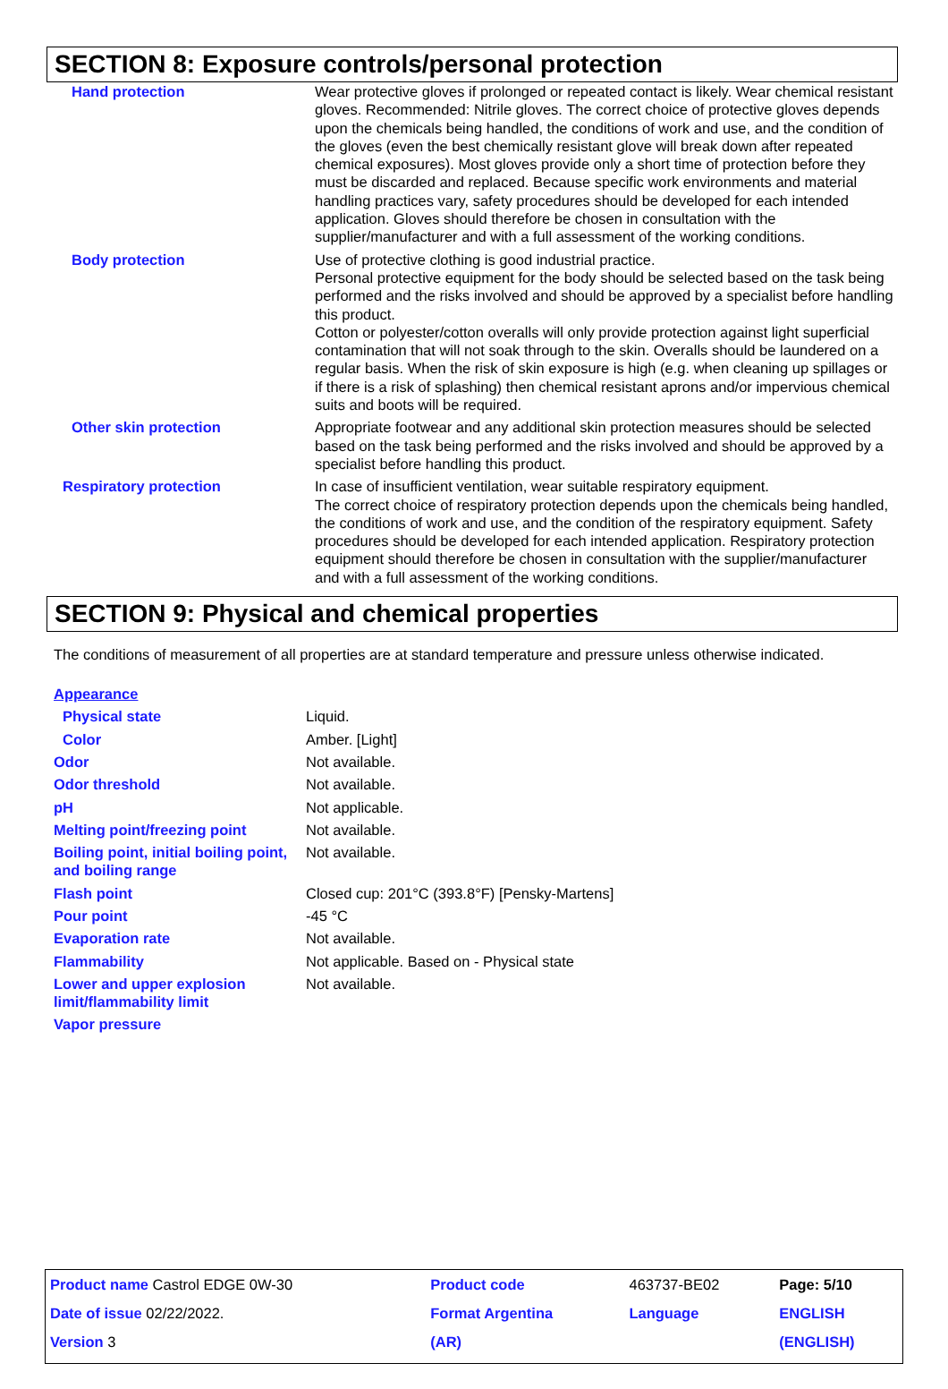SECTION 8: Exposure controls/personal protection
| Hand protection | Wear protective gloves if prolonged or repeated contact is likely. Wear chemical resistant gloves. Recommended: Nitrile gloves. The correct choice of protective gloves depends upon the chemicals being handled, the conditions of work and use, and the condition of the gloves (even the best chemically resistant glove will break down after repeated chemical exposures). Most gloves provide only a short time of protection before they must be discarded and replaced. Because specific work environments and material handling practices vary, safety procedures should be developed for each intended application. Gloves should therefore be chosen in consultation with the supplier/manufacturer and with a full assessment of the working conditions. |
| Body protection | Use of protective clothing is good industrial practice. Personal protective equipment for the body should be selected based on the task being performed and the risks involved and should be approved by a specialist before handling this product. Cotton or polyester/cotton overalls will only provide protection against light superficial contamination that will not soak through to the skin. Overalls should be laundered on a regular basis. When the risk of skin exposure is high (e.g. when cleaning up spillages or if there is a risk of splashing) then chemical resistant aprons and/or impervious chemical suits and boots will be required. |
| Other skin protection | Appropriate footwear and any additional skin protection measures should be selected based on the task being performed and the risks involved and should be approved by a specialist before handling this product. |
| Respiratory protection | In case of insufficient ventilation, wear suitable respiratory equipment. The correct choice of respiratory protection depends upon the chemicals being handled, the conditions of work and use, and the condition of the respiratory equipment. Safety procedures should be developed for each intended application. Respiratory protection equipment should therefore be chosen in consultation with the supplier/manufacturer and with a full assessment of the working conditions. |
SECTION 9: Physical and chemical properties
The conditions of measurement of all properties are at standard temperature and pressure unless otherwise indicated.
| Appearance | |
| Physical state | Liquid. |
| Color | Amber. [Light] |
| Odor | Not available. |
| Odor threshold | Not available. |
| pH | Not applicable. |
| Melting point/freezing point | Not available. |
| Boiling point, initial boiling point, and boiling range | Not available. |
| Flash point | Closed cup: 201°C (393.8°F) [Pensky-Martens] |
| Pour point | -45 °C |
| Evaporation rate | Not available. |
| Flammability | Not applicable. Based on - Physical state |
| Lower and upper explosion limit/flammability limit | Not available. |
| Vapor pressure | |
| Product name Castrol EDGE 0W-30 | Product code | 463737-BE02 | Page: 5/10 |
| Date of issue 02/22/2022. | Format Argentina | Language | ENGLISH |
| Version 3 | (AR) | | (ENGLISH) |